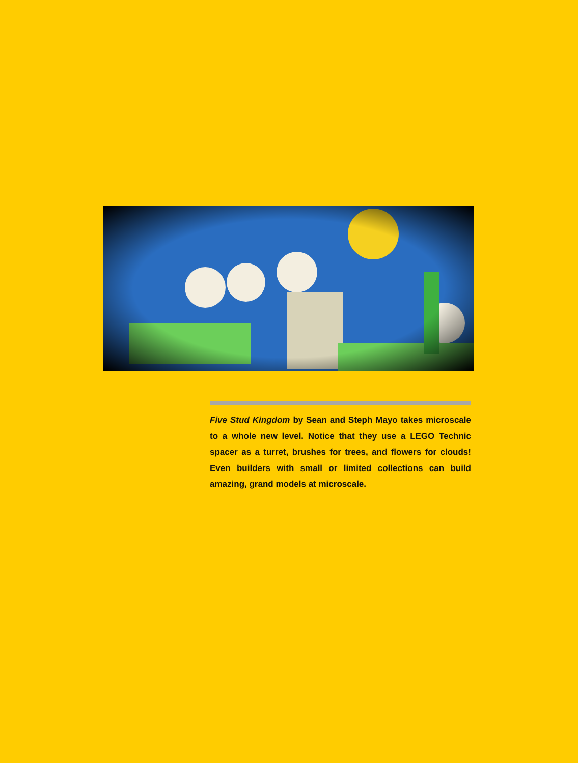Five Stud Kingdom by Sean and Steph Mayo takes microscale to a whole new level. Notice that they use a LEGO Technic spacer as a turret, brushes for trees, and flowers for clouds! Even builders with small or limited col­lections can build amazing, grand models at microscale.